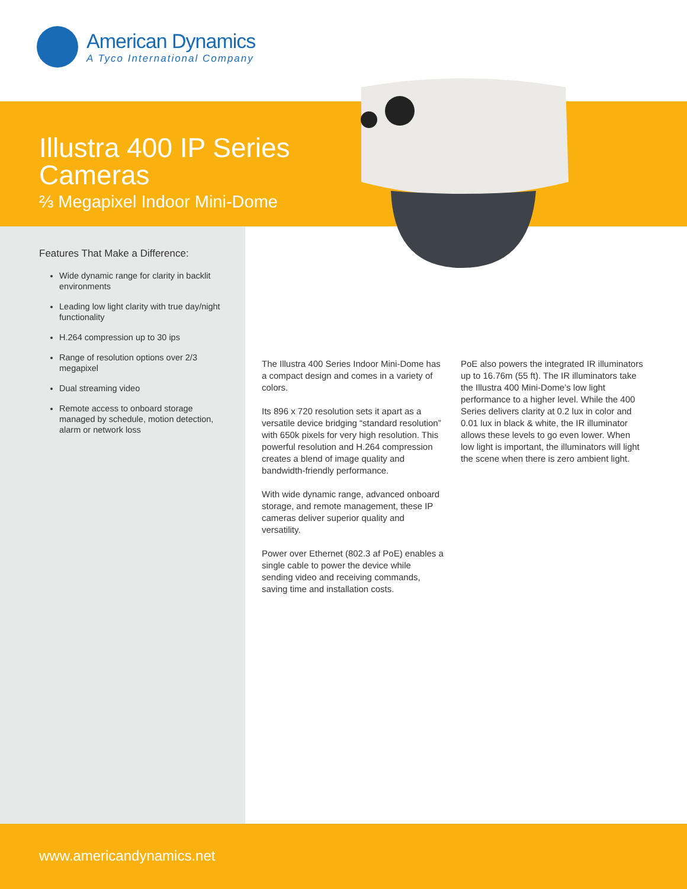American Dynamics
A Tyco International Company
Illustra 400 IP Series
Cameras
⅔ Megapixel Indoor Mini-Dome
Features That Make a Difference:
Wide dynamic range for clarity in backlit environments
Leading low light clarity with true day/night functionality
H.264 compression up to 30 ips
Range of resolution options over 2/3 megapixel
Dual streaming video
Remote access to onboard storage managed by schedule, motion detection, alarm or network loss
The Illustra 400 Series Indoor Mini-Dome has a compact design and comes in a variety of colors.
Its 896 x 720 resolution sets it apart as a versatile device bridging “standard resolution” with 650k pixels for very high resolution. This powerful resolution and H.264 compression creates a blend of image quality and bandwidth-friendly performance.
With wide dynamic range, advanced onboard storage, and remote management, these IP cameras deliver superior quality and versatility.
Power over Ethernet (802.3 af PoE) enables a single cable to power the device while sending video and receiving commands, saving time and installation costs.
PoE also powers the integrated IR illuminators up to 16.76m (55 ft). The IR illuminators take the Illustra 400 Mini-Dome’s low light performance to a higher level. While the 400 Series delivers clarity at 0.2 lux in color and 0.01 lux in black & white, the IR illuminator allows these levels to go even lower. When low light is important, the illuminators will light the scene when there is zero ambient light.
www.americandynamics.net